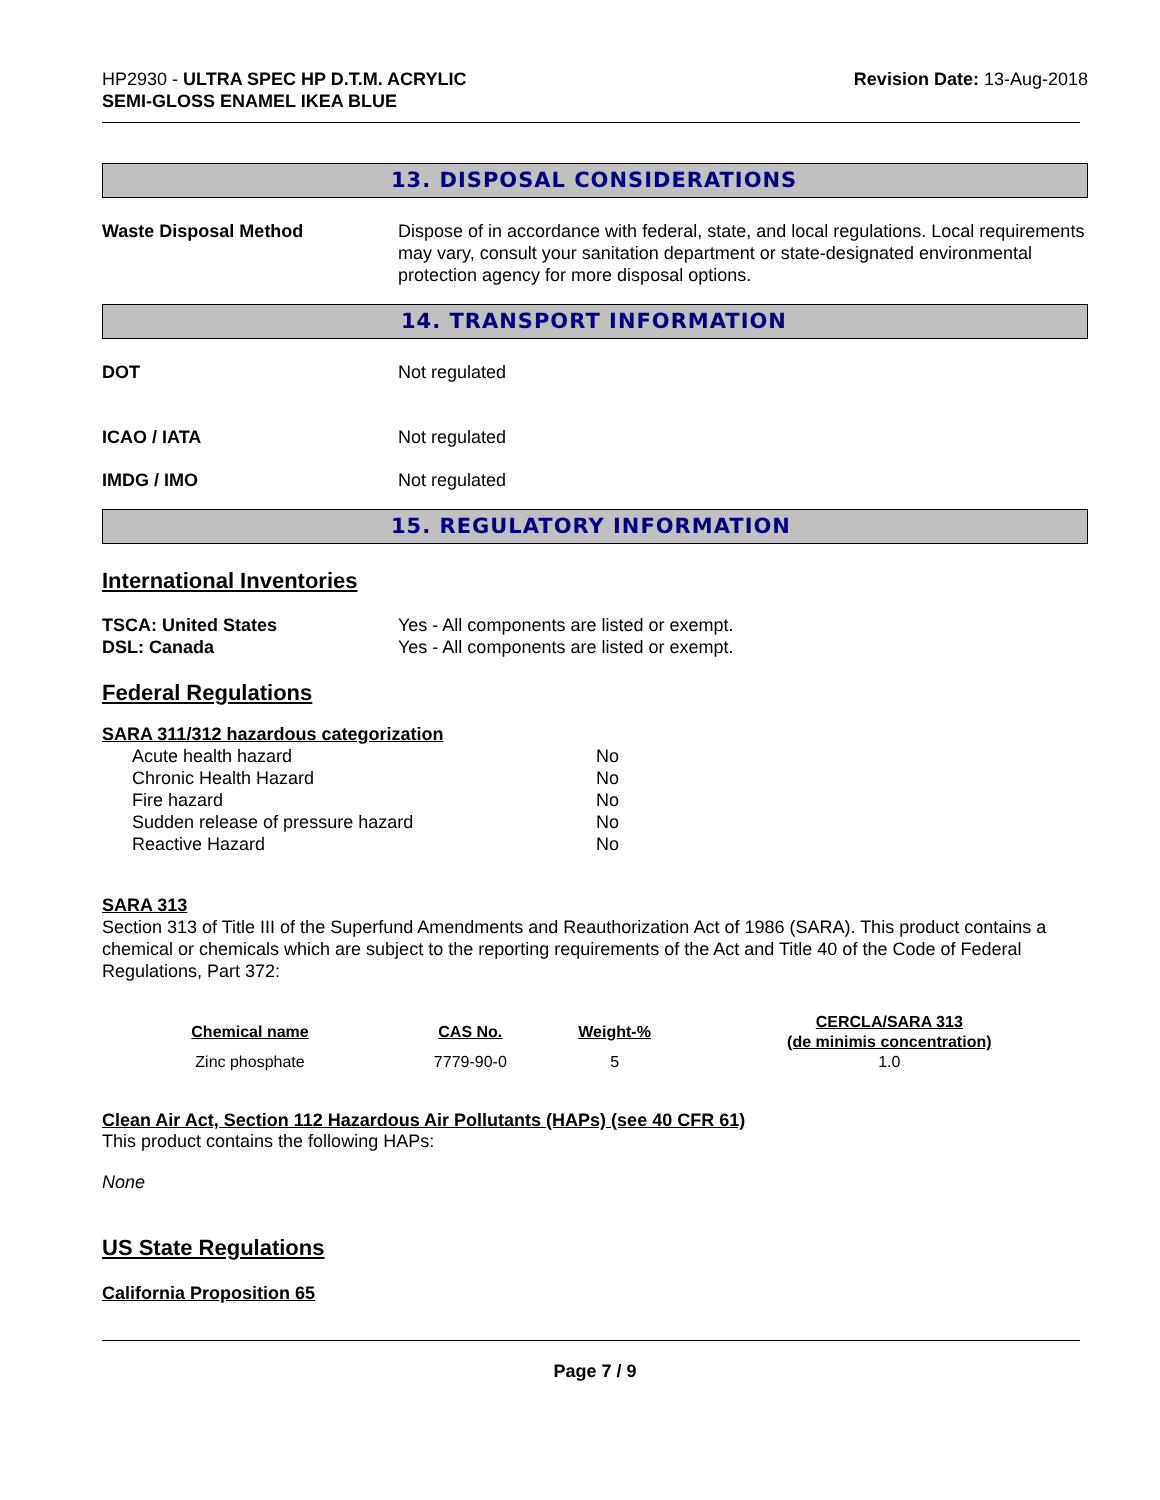HP2930 - ULTRA SPEC HP D.T.M. ACRYLIC
SEMI-GLOSS ENAMEL IKEA BLUE
Revision Date: 13-Aug-2018
13. DISPOSAL CONSIDERATIONS
Waste Disposal Method Dispose of in accordance with federal, state, and local regulations. Local requirements may vary, consult your sanitation department or state-designated environmental protection agency for more disposal options.
14. TRANSPORT INFORMATION
DOT Not regulated
ICAO / IATA Not regulated
IMDG / IMO Not regulated
15. REGULATORY INFORMATION
International Inventories
TSCA: United States Yes - All components are listed or exempt.
DSL: Canada Yes - All components are listed or exempt.
Federal Regulations
SARA 311/312 hazardous categorization
| Acute health hazard | No |
| Chronic Health Hazard | No |
| Fire hazard | No |
| Sudden release of pressure hazard | No |
| Reactive Hazard | No |
SARA 313
Section 313 of Title III of the Superfund Amendments and Reauthorization Act of 1986 (SARA). This product contains a chemical or chemicals which are subject to the reporting requirements of the Act and Title 40 of the Code of Federal Regulations, Part 372:
| Chemical name | CAS No. | Weight-% | CERCLA/SARA 313 (de minimis concentration) |
| --- | --- | --- | --- |
| Zinc phosphate | 7779-90-0 | 5 | 1.0 |
Clean Air Act, Section 112 Hazardous Air Pollutants (HAPs) (see 40 CFR 61)
This product contains the following HAPs:
None
US State Regulations
California Proposition 65
Page 7 / 9